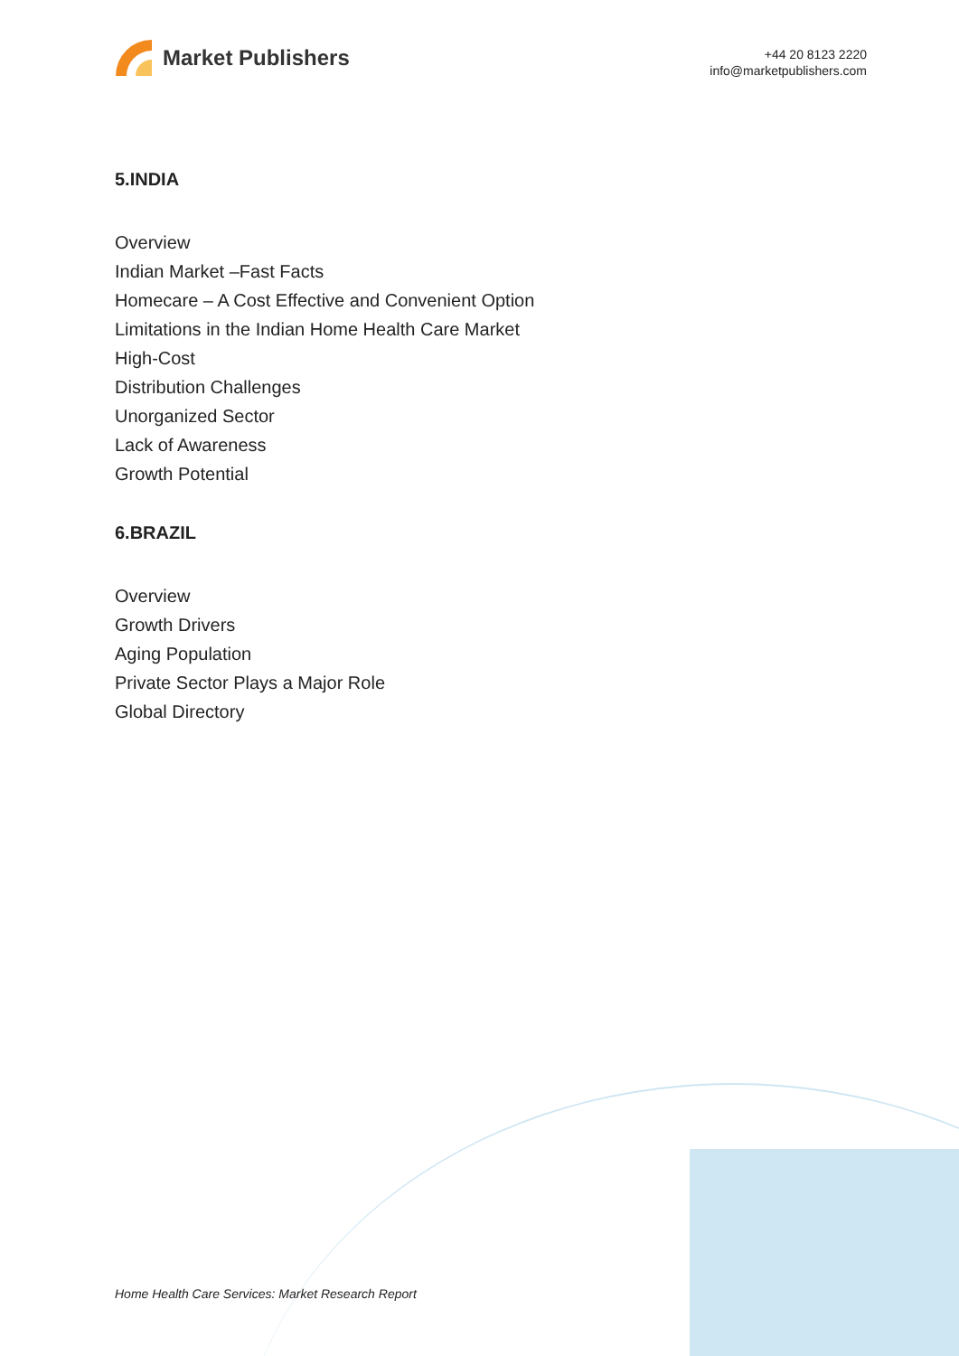Market Publishers
+44 20 8123 2220
info@marketpublishers.com
5.INDIA
Overview
Indian Market –Fast Facts
Homecare – A Cost Effective and Convenient Option
Limitations in the Indian Home Health Care Market
High-Cost
Distribution Challenges
Unorganized Sector
Lack of Awareness
Growth Potential
6.BRAZIL
Overview
Growth Drivers
Aging Population
Private Sector Plays a Major Role
Global Directory
Home Health Care Services: Market Research Report